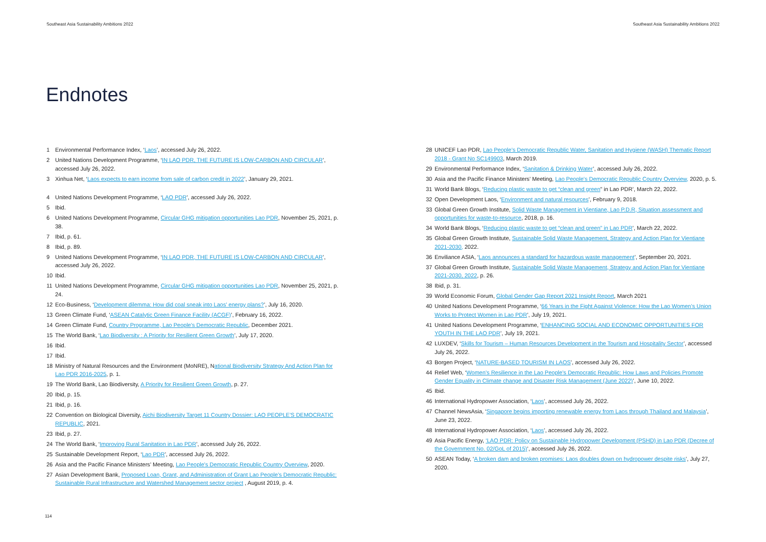Southeast Asia Sustainability Ambitions 2022 Southeast Asia Sustainability Ambitions 2022
Endnotes
1 Environmental Performance Index, ‘Laos’, accessed July 26, 2022.
2 United Nations Development Programme, ‘IN LAO PDR, THE FUTURE IS LOW-CARBON AND CIRCULAR’, accessed July 26, 2022.
3 Xinhua Net, ‘Laos expects to earn income from sale of carbon credit in 2022’, January 29, 2021.
4 United Nations Development Programme, ‘LAO PDR’, accessed July 26, 2022.
5 Ibid.
6 United Nations Development Programme, Circular GHG mitigation opportunities Lao PDR, November 25, 2021, p. 38.
7 Ibid, p. 61.
8 Ibid, p. 89.
9 United Nations Development Programme, ‘IN LAO PDR, THE FUTURE IS LOW-CARBON AND CIRCULAR’, accessed July 26, 2022.
10 Ibid.
11 United Nations Development Programme, Circular GHG mitigation opportunities Lao PDR, November 25, 2021, p. 24.
12 Eco-Business, ‘Development dilemma: How did coal sneak into Laos' energy plans?’, July 16, 2020.
13 Green Climate Fund, ‘ASEAN Catalytic Green Finance Facility (ACGF)’, February 16, 2022.
14 Green Climate Fund, Country Programme, Lao People's Democratic Republic, December 2021.
15 The World Bank, ‘Lao Biodiversity : A Priority for Resilient Green Growth’, July 17, 2020.
16 Ibid.
17 Ibid.
18 Ministry of Natural Resources and the Environment (MoNRE), National Biodiversity Strategy And Action Plan for Lao PDR 2016-2025, p. 1.
19 The World Bank, Lao Biodiversity, A Priority for Resilient Green Growth, p. 27.
20 Ibid, p. 15.
21 Ibid, p. 16.
22 Convention on Biological Diversity, Aichi Biodiversity Target 11 Country Dossier: LAO PEOPLE'S DEMOCRATIC REPUBLIC, 2021.
23 Ibid, p. 27.
24 The World Bank, ‘Improving Rural Sanitation in Lao PDR’, accessed July 26, 2022.
25 Sustainable Development Report, ‘Lao PDR’, accessed July 26, 2022.
26 Asia and the Pacific Finance Ministers’ Meeting, Lao People's Democratic Republic Country Overview, 2020.
27 Asian Development Bank, Proposed Loan, Grant, and Administration of Grant Lao People’s Democratic Republic: Sustainable Rural Infrastructure and Watershed Management sector project , August 2019, p. 4.
28 UNICEF Lao PDR, Lao People’s Democratic Republic Water, Sanitation and Hygiene (WASH) Thematic Report 2018 - Grant No SC149903, March 2019.
29 Environmental Performance Index, ‘Sanitation & Drinking Water’, accessed July 26, 2022.
30 Asia and the Pacific Finance Ministers’ Meeting, Lao People's Democratic Republic Country Overview, 2020, p. 5.
31 World Bank Blogs, ‘Reducing plastic waste to get “clean and green” in Lao PDR’, March 22, 2022.
32 Open Development Laos, ‘Environment and natural resources’, February 9, 2018.
33 Global Green Growth Institute, Solid Waste Management in Vientiane, Lao P.D.R, Situation assessment and opportunities for waste-to-resource, 2018, p. 16.
34 World Bank Blogs, ‘Reducing plastic waste to get “clean and green” in Lao PDR’, March 22, 2022.
35 Global Green Growth Institute, Sustainable Solid Waste Management, Strategy and Action Plan for Vientiane 2021-2030, 2022.
36 Enviliance ASIA, ‘Laos announces a standard for hazardous waste management’, September 20, 2021.
37 Global Green Growth Institute, Sustainable Solid Waste Management, Strategy and Action Plan for Vientiane 2021-2030, 2022, p. 26.
38 Ibid, p. 31.
39 World Economic Forum, Global Gender Gap Report 2021 Insight Report, March 2021
40 United Nations Development Programme, ‘66 Years in the Fight Against Violence: How the Lao Women’s Union Works to Protect Women in Lao PDR’, July 19, 2021.
41 United Nations Development Programme, ‘ENHANCING SOCIAL AND ECONOMIC OPPORTUNITIES FOR YOUTH IN THE LAO PDR’, July 19, 2021.
42 LUXDEV, ‘Skills for Tourism – Human Resources Development in the Tourism and Hospitality Sector’, accessed July 26, 2022.
43 Borgen Project, ‘NATURE-BASED TOURISM IN LAOS’, accessed July 26, 2022.
44 Relief Web, ‘Women’s Resilience in the Lao People’s Democratic Republic: How Laws and Policies Promote Gender Equality in Climate change and Disaster Risk Management (June 2022)’, June 10, 2022.
45 Ibid.
46 International Hydropower Association, ‘Laos’, accessed July 26, 2022.
47 Channel NewsAsia, ‘Singapore begins importing renewable energy from Laos through Thailand and Malaysia’, June 23, 2022.
48 International Hydropower Association, ‘Laos’, accessed July 26, 2022.
49 Asia Pacific Energy, ‘LAO PDR: Policy on Sustainable Hydropower Development (PSHD) in Lao PDR (Decree of the Government No. 02/GoL of 2015)’, accessed July 26, 2022.
50 ASEAN Today, ‘A broken dam and broken promises: Laos doubles down on hydropower despite risks’, July 27, 2020.
114